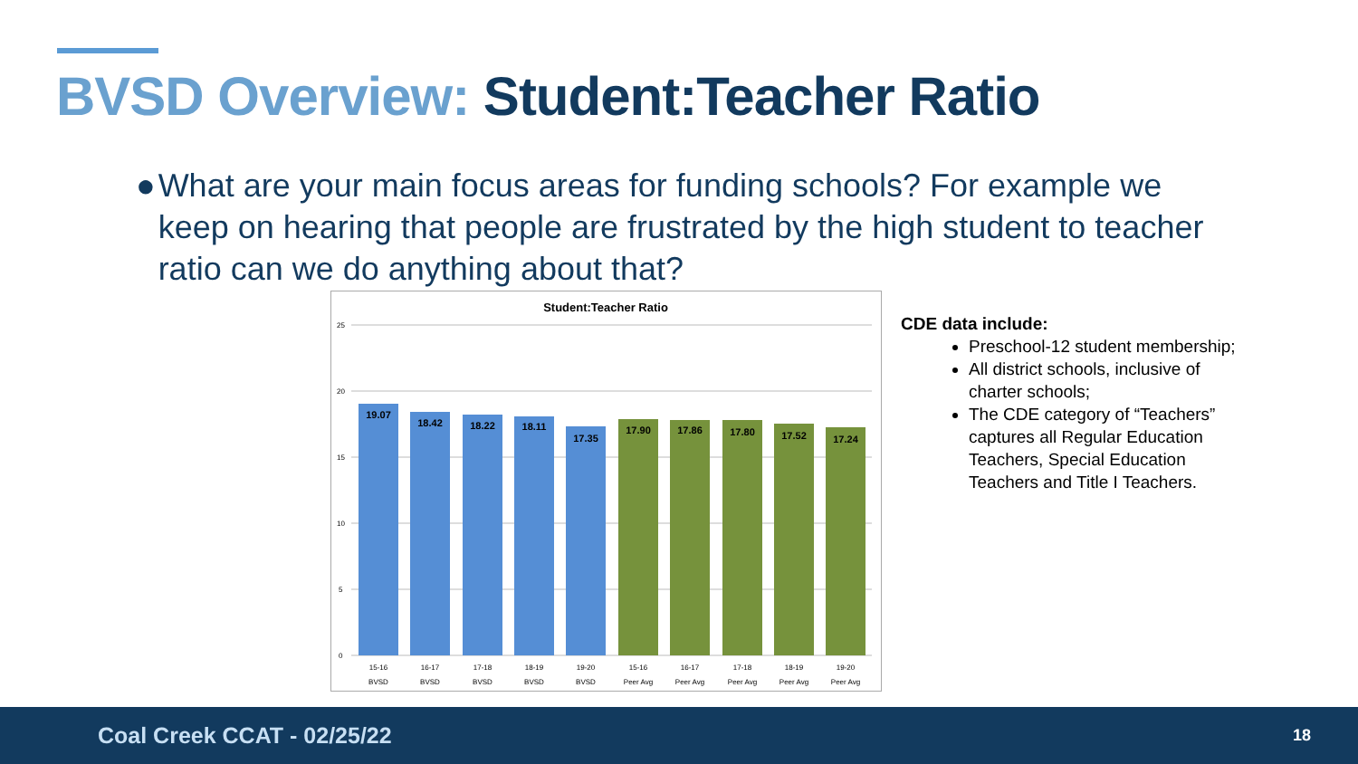BVSD Overview: Student:Teacher Ratio
● What are your main focus areas for funding schools? For example we keep on hearing that people are frustrated by the high student to teacher ratio can we do anything about that?
Student:Teacher Ratio
25
20
15
10
5
0
19.07
18.42
18.22
18.11
17.35
17.90
17.86
17.80
17.52
17.24
15-16
16-17
17-18
18-19
19-20
15-16
16-17
17-18
18-19
19-20
BVSD
BVSD
BVSD
BVSD
BVSD
Peer Avg
Peer Avg
Peer Avg
Peer Avg
Peer Avg
CDE data include:
Preschool-12 student membership;
All district schools, inclusive of charter schools;
The CDE category of “Teachers” captures all Regular Education Teachers, Special Education Teachers and Title I Teachers.
Coal Creek CCAT - 02/25/22 18